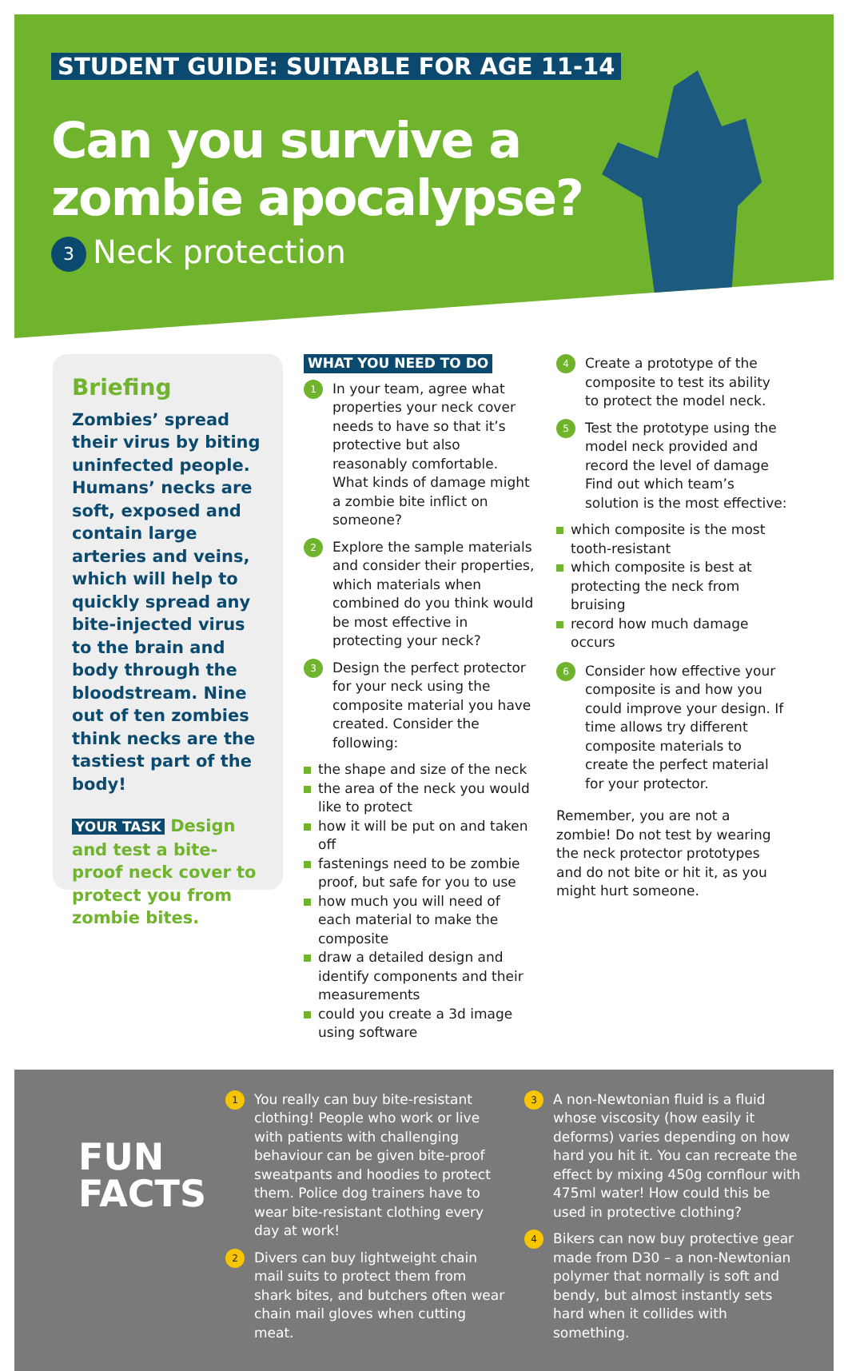STUDENT GUIDE: SUITABLE FOR AGE 11-14
Can you survive a
zombie apocalypse?
3 Neck protection
Briefing
Zombies’ spread their virus by biting uninfected people. Humans’ necks are soft, exposed and contain large arteries and veins, which will help to quickly spread any bite-injected virus to the brain and body through the bloodstream. Nine out of ten zombies think necks are the tastiest part of the body!
YOUR TASK Design and test a bite-proof neck cover to protect you from zombie bites.
WHAT YOU NEED TO DO
1
In your team, agree what properties your neck cover needs to have so that it’s protective but also reasonably comfortable. What kinds of damage might a zombie bite inflict on someone?
2
Explore the sample materials and consider their properties, which materials when combined do you think would be most effective in protecting your neck?
3
Design the perfect protector for your neck using the composite material you have created. Consider the following:
the shape and size of the neck
the area of the neck you would like to protect
how it will be put on and taken off
fastenings need to be zombie proof, but safe for you to use
how much you will need of each material to make the composite
draw a detailed design and identify components and their measurements
could you create a 3d image using software
4
Create a prototype of the composite to test its ability to protect the model neck.
5
Test the prototype using the model neck provided and record the level of damage Find out which team’s solution is the most effective:
which composite is the most tooth-resistant
which composite is best at protecting the neck from bruising
record how much damage occurs
6
Consider how effective your composite is and how you could improve your design. If time allows try different composite materials to create the perfect material for your protector.
Remember, you are not a zombie! Do not test by wearing the neck protector prototypes and do not bite or hit it, as you might hurt someone.
FUN
FACTS
1
You really can buy bite-resistant clothing! People who work or live with patients with challenging behaviour can be given bite-proof sweatpants and hoodies to protect them. Police dog trainers have to wear bite-resistant clothing every day at work!
2
Divers can buy lightweight chain mail suits to protect them from shark bites, and butchers often wear chain mail gloves when cutting meat.
3
A non-Newtonian fluid is a fluid whose viscosity (how easily it deforms) varies depending on how hard you hit it. You can recreate the effect by mixing 450g cornflour with 475ml water! How could this be used in protective clothing?
4
Bikers can now buy protective gear made from D30 – a non-Newtonian polymer that normally is soft and bendy, but almost instantly sets hard when it collides with something.